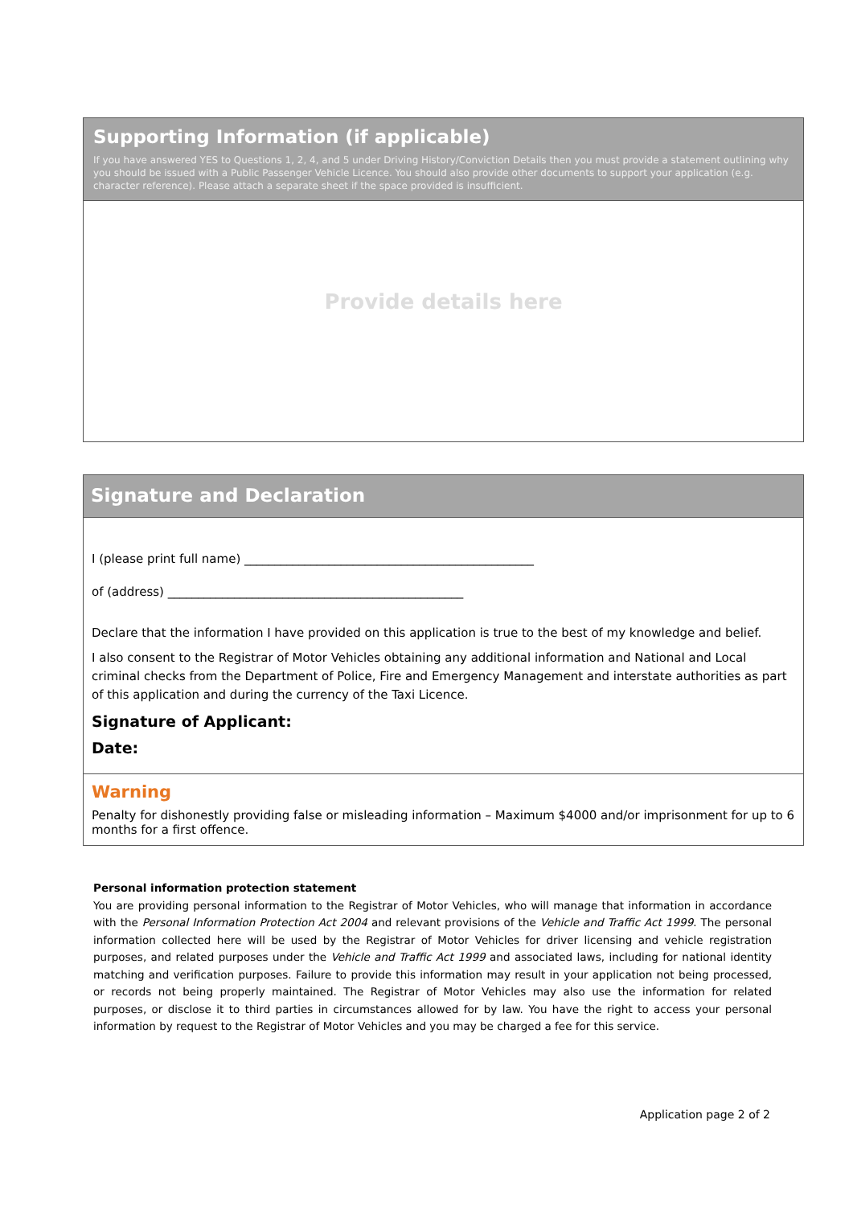Supporting Information (if applicable)
If you have answered YES to Questions 1, 2, 4, and 5 under Driving History/Conviction Details then you must provide a statement outlining why you should be issued with a Public Passenger Vehicle Licence. You should also provide other documents to support your application (e.g. character reference). Please attach a separate sheet if the space provided is insufficient.
Provide details here
Signature and Declaration
I (please print full name) ________________________________________________
of (address) _________________________________________________
Declare that the information I have provided on this application is true to the best of my knowledge and belief.
I also consent to the Registrar of Motor Vehicles obtaining any additional information and National and Local criminal checks from the Department of Police, Fire and Emergency Management and interstate authorities as part of this application and during the currency of the Taxi Licence.
Signature of Applicant:
Date:
Warning
Penalty for dishonestly providing false or misleading information – Maximum $4000 and/or imprisonment for up to 6 months for a first offence.
Personal information protection statement
You are providing personal information to the Registrar of Motor Vehicles, who will manage that information in accordance with the Personal Information Protection Act 2004 and relevant provisions of the Vehicle and Traffic Act 1999. The personal information collected here will be used by the Registrar of Motor Vehicles for driver licensing and vehicle registration purposes, and related purposes under the Vehicle and Traffic Act 1999 and associated laws, including for national identity matching and verification purposes. Failure to provide this information may result in your application not being processed, or records not being properly maintained. The Registrar of Motor Vehicles may also use the information for related purposes, or disclose it to third parties in circumstances allowed for by law. You have the right to access your personal information by request to the Registrar of Motor Vehicles and you may be charged a fee for this service.
Application page 2 of 2